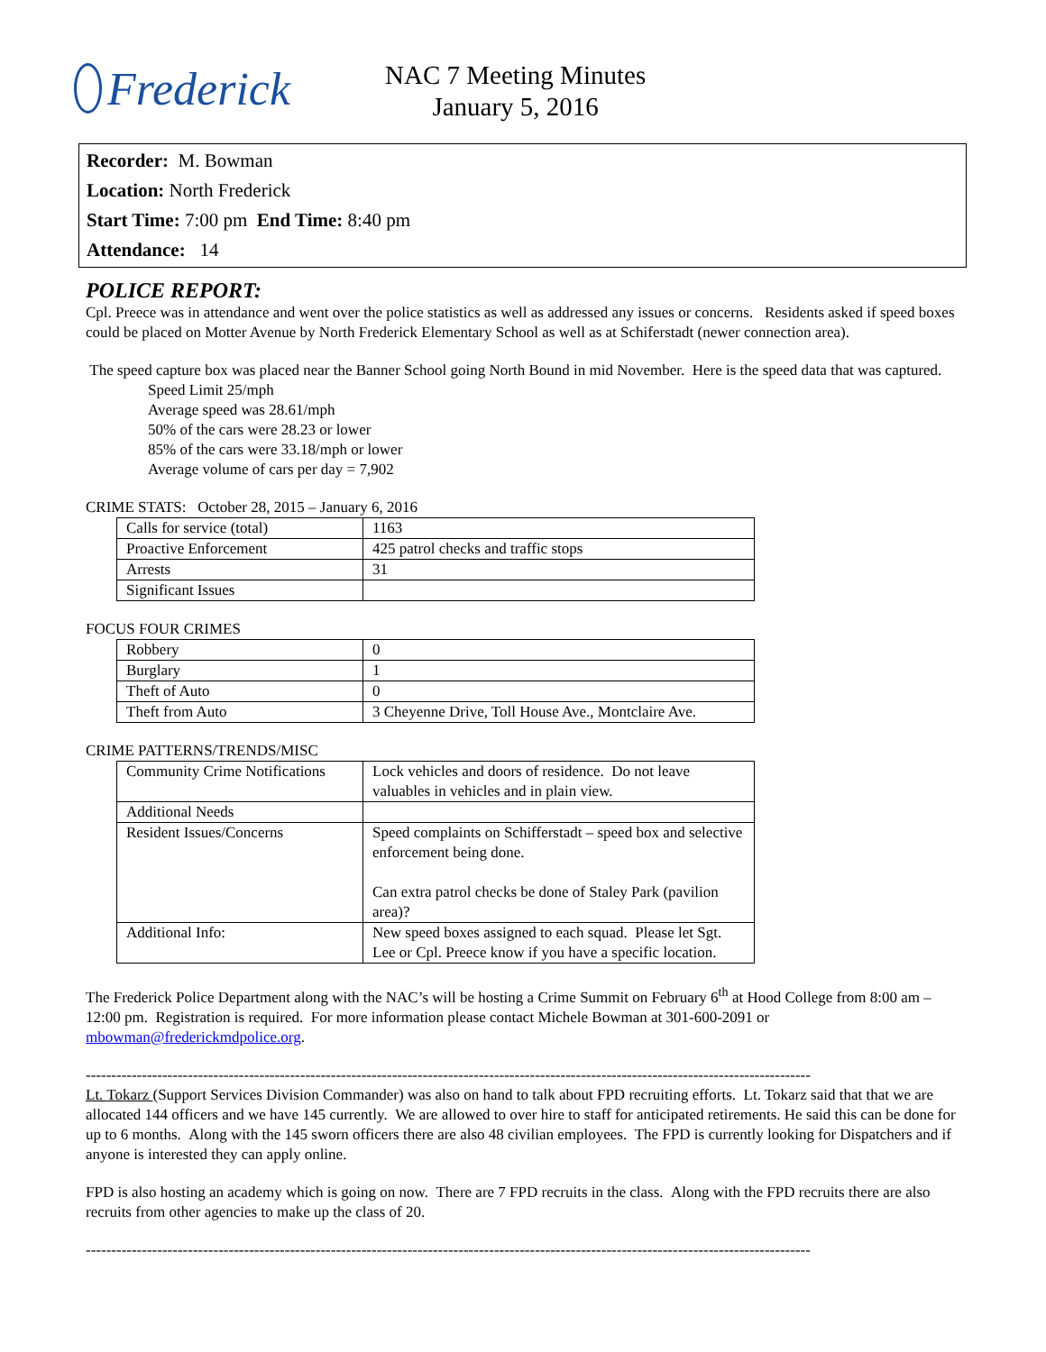Frederick
NAC 7 Meeting Minutes
January 5, 2016
Recorder: M. Bowman
Location: North Frederick
Start Time: 7:00 pm End Time: 8:40 pm
Attendance: 14
POLICE REPORT:
Cpl. Preece was in attendance and went over the police statistics as well as addressed any issues or concerns. Residents asked if speed boxes could be placed on Motter Avenue by North Frederick Elementary School as well as at Schiferstadt (newer connection area).
The speed capture box was placed near the Banner School going North Bound in mid November. Here is the speed data that was captured.
Speed Limit 25/mph
Average speed was 28.61/mph
50% of the cars were 28.23 or lower
85% of the cars were 33.18/mph or lower
Average volume of cars per day = 7,902
CRIME STATS: October 28, 2015 – January 6, 2016
| Calls for service (total) | 1163 |
| Proactive Enforcement | 425 patrol checks and traffic stops |
| Arrests | 31 |
| Significant Issues | |
FOCUS FOUR CRIMES
| Robbery | 0 |
| Burglary | 1 |
| Theft of Auto | 0 |
| Theft from Auto | 3 Cheyenne Drive, Toll House Ave., Montclaire Ave. |
CRIME PATTERNS/TRENDS/MISC
| Community Crime Notifications | Lock vehicles and doors of residence. Do not leave valuables in vehicles and in plain view. |
| Additional Needs | |
| Resident Issues/Concerns | Speed complaints on Schifferstadt – speed box and selective enforcement being done. Can extra patrol checks be done of Staley Park (pavilion area)? |
| Additional Info: | New speed boxes assigned to each squad. Please let Sgt. Lee or Cpl. Preece know if you have a specific location. |
The Frederick Police Department along with the NAC’s will be hosting a Crime Summit on February 6<sup>th</sup> at Hood College from 8:00 am – 12:00 pm. Registration is required. For more information please contact Michele Bowman at 301-600-2091 or mbowman@frederickmdpolice.org.
----------------------------------------------------------------------------------------------------------------------------------------------
Lt. Tokarz (Support Services Division Commander) was also on hand to talk about FPD recruiting efforts. Lt. Tokarz said that that we are allocated 144 officers and we have 145 currently. We are allowed to over hire to staff for anticipated retirements. He said this can be done for up to 6 months. Along with the 145 sworn officers there are also 48 civilian employees. The FPD is currently looking for Dispatchers and if anyone is interested they can apply online.
FPD is also hosting an academy which is going on now. There are 7 FPD recruits in the class. Along with the FPD recruits there are also recruits from other agencies to make up the class of 20.
----------------------------------------------------------------------------------------------------------------------------------------------